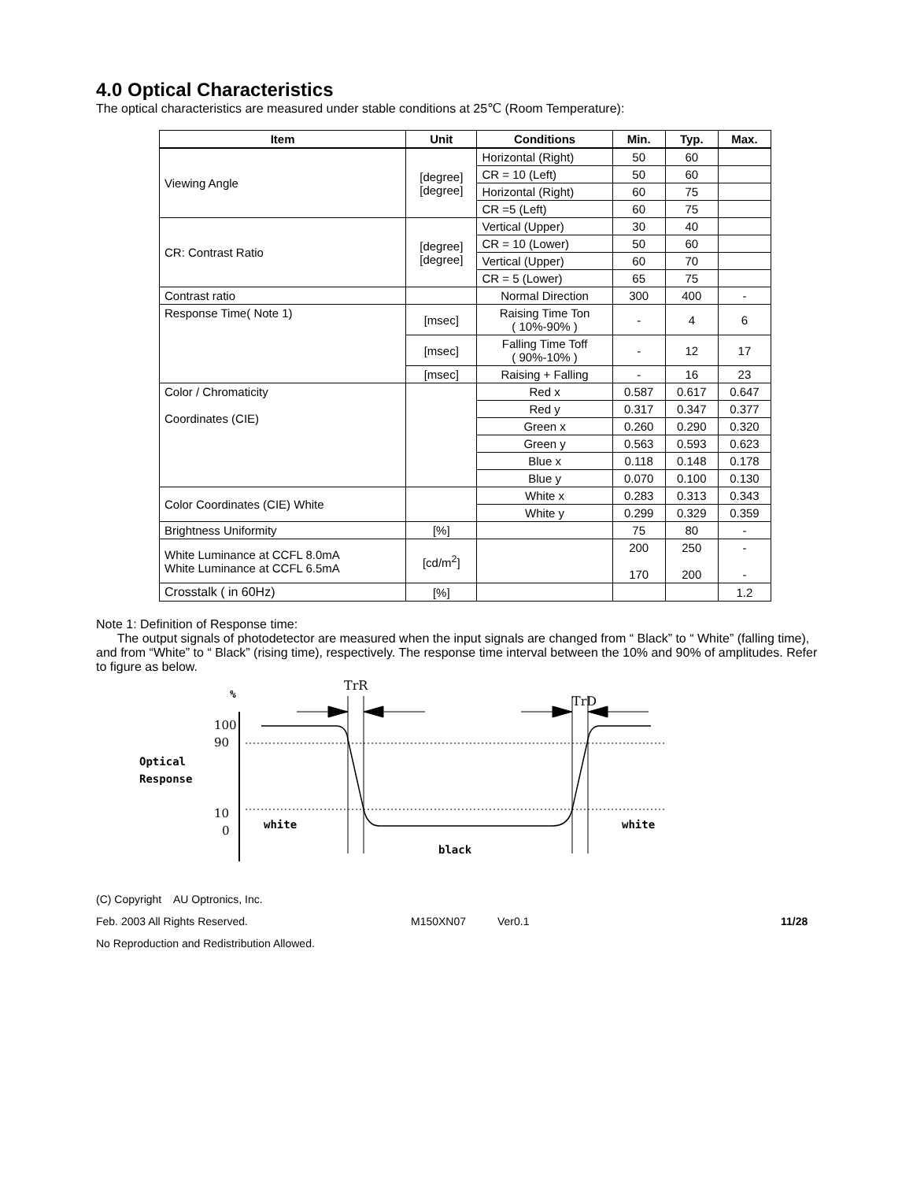4.0 Optical Characteristics
The optical characteristics are measured under stable conditions at 25℃ (Room Temperature):
| Item | Unit | Conditions | Min. | Typ. | Max. |
| --- | --- | --- | --- | --- | --- |
| Viewing Angle | [degree] [degree] | Horizontal (Right) | 50 | 60 | |
| | | CR = 10 (Left) | 50 | 60 | |
| | | Horizontal (Right) | 60 | 75 | |
| | | CR =5 (Left) | 60 | 75 | |
| CR: Contrast Ratio | [degree] [degree] | Vertical (Upper) | 30 | 40 | |
| | | CR = 10 (Lower) | 50 | 60 | |
| | | Vertical (Upper) | 60 | 70 | |
| | | CR = 5 (Lower) | 65 | 75 | |
| Contrast ratio | | Normal Direction | 300 | 400 | - |
| Response Time( Note 1) | [msec] | Raising Time Ton ( 10%-90% ) | - | 4 | 6 |
| | [msec] | Falling Time Toff ( 90%-10% ) | - | 12 | 17 |
| | [msec] | Raising + Falling | - | 16 | 23 |
| Color / Chromaticity Coordinates (CIE) | | Red x | 0.587 | 0.617 | 0.647 |
| | | Red y | 0.317 | 0.347 | 0.377 |
| | | Green x | 0.260 | 0.290 | 0.320 |
| | | Green y | 0.563 | 0.593 | 0.623 |
| | | Blue x | 0.118 | 0.148 | 0.178 |
| | | Blue y | 0.070 | 0.100 | 0.130 |
| Color Coordinates (CIE) White | | White x | 0.283 | 0.313 | 0.343 |
| | | White y | 0.299 | 0.329 | 0.359 |
| Brightness Uniformity | [%] | | 75 | 80 | - |
| White Luminance at CCFL 8.0mA White Luminance at CCFL 6.5mA | [cd/m<sup>2</sup>] | | 200 170 | 250 200 | - - |
| Crosstalk ( in 60Hz) | [%] | | | | 1.2 |
Note 1: Definition of Response time:
The output signals of photodetector are measured when the input signals are changed from “ Black” to “ White” (falling time), and from “White” to “ Black” (rising time), respectively. The response time interval between the 10% and 90% of amplitudes. Refer to figure as below.
%
TrR
TrD
100
90
Optical
Response
10
0
white
white
black
(C) Copyright AU Optronics, Inc.
Feb. 2003 All Rights Reserved. M150XN07 Ver0.1 11/28
No Reproduction and Redistribution Allowed.